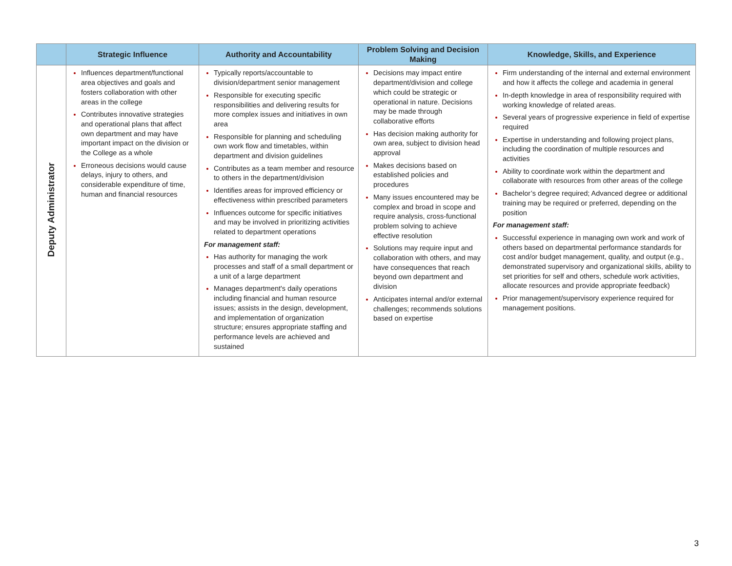| | Strategic Influence | Authority and Accountability | Problem Solving and Decision Making | Knowledge, Skills, and Experience |
| --- | --- | --- | --- | --- |
| Deputy Administrator | Influences department/functional area objectives and goals and fosters collaboration with other areas in the college Contributes innovative strategies and operational plans that affect own department and may have important impact on the division or the College as a whole Erroneous decisions would cause delays, injury to others, and considerable expenditure of time, human and financial resources | Typically reports/accountable to division/department senior management Responsible for executing specific responsibilities and delivering results for more complex issues and initiatives in own area Responsible for planning and scheduling own work flow and timetables, within department and division guidelines Contributes as a team member and resource to others in the department/division Identifies areas for improved efficiency or effectiveness within prescribed parameters Influences outcome for specific initiatives and may be involved in prioritizing activities related to department operations For management staff: Has authority for managing the work processes and staff of a small department or a unit of a large department Manages department's daily operations including financial and human resource issues; assists in the design, development, and implementation of organization structure; ensures appropriate staffing and performance levels are achieved and sustained | Decisions may impact entire department/division and college which could be strategic or operational in nature. Decisions may be made through collaborative efforts Has decision making authority for own area, subject to division head approval Makes decisions based on established policies and procedures Many issues encountered may be complex and broad in scope and require analysis, cross-functional problem solving to achieve effective resolution Solutions may require input and collaboration with others, and may have consequences that reach beyond own department and division Anticipates internal and/or external challenges; recommends solutions based on expertise | Firm understanding of the internal and external environment and how it affects the college and academia in general In-depth knowledge in area of responsibility required with working knowledge of related areas. Several years of progressive experience in field of expertise required Expertise in understanding and following project plans, including the coordination of multiple resources and activities Ability to coordinate work within the department and collaborate with resources from other areas of the college Bachelor’s degree required; Advanced degree or additional training may be required or preferred, depending on the position For management staff: Successful experience in managing own work and work of others based on departmental performance standards for cost and/or budget management, quality, and output (e.g., demonstrated supervisory and organizational skills, ability to set priorities for self and others, schedule work activities, allocate resources and provide appropriate feedback) Prior management/supervisory experience required for management positions. |
3